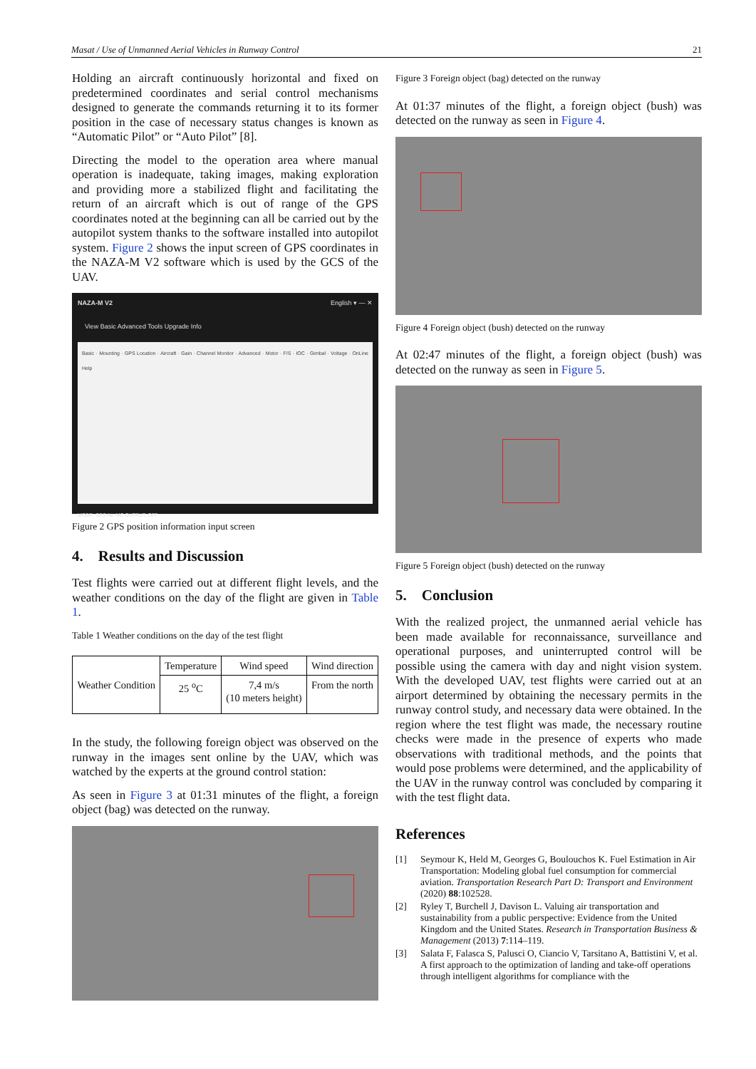Masat / Use of Unmanned Aerial Vehicles in Runway Control 21
Holding an aircraft continuously horizontal and fixed on predetermined coordinates and serial control mechanisms designed to generate the commands returning it to its former position in the case of necessary status changes is known as “Automatic Pilot” or “Auto Pilot” [8].
Directing the model to the operation area where manual operation is inadequate, taking images, making exploration and providing more a stabilized flight and facilitating the return of an aircraft which is out of range of the GPS coordinates noted at the beginning can all be carried out by the autopilot system thanks to the software installed into autopilot system. Figure 2 shows the input screen of GPS coordinates in the NAZA-M V2 software which is used by the GCS of the UAV.
NAZA-M V2 English ▾ — ✕
View Basic Advanced Tools Upgrade Info
Basic · Mounting · GPS Location · Aircraft · Gain · Channel Monitor · Advanced · Motor · F/S · IOC · Gimbal · Voltage · OnLine Help
MODE: GPS Att. MC OUTPUT: OFF
Figure 2 GPS position information input screen
4. Results and Discussion
Test flights were carried out at different flight levels, and the weather conditions on the day of the flight are given in Table 1.
Table 1 Weather conditions on the day of the test flight
| Weather Condition | Temperature | Wind speed | Wind direction |
| | 25 <sup>o</sup>C | 7,4 m/s (10 meters height) | From the north |
In the study, the following foreign object was observed on the runway in the images sent online by the UAV, which was watched by the experts at the ground control station:
As seen in Figure 3 at 01:31 minutes of the flight, a foreign object (bag) was detected on the runway.
Figure 3 Foreign object (bag) detected on the runway
At 01:37 minutes of the flight, a foreign object (bush) was detected on the runway as seen in Figure 4.
Figure 4 Foreign object (bush) detected on the runway
At 02:47 minutes of the flight, a foreign object (bush) was detected on the runway as seen in Figure 5.
Figure 5 Foreign object (bush) detected on the runway
5. Conclusion
With the realized project, the unmanned aerial vehicle has been made available for reconnaissance, surveillance and operational purposes, and uninterrupted control will be possible using the camera with day and night vision system. With the developed UAV, test flights were carried out at an airport determined by obtaining the necessary permits in the runway control study, and necessary data were obtained. In the region where the test flight was made, the necessary routine checks were made in the presence of experts who made observations with traditional methods, and the points that would pose problems were determined, and the applicability of the UAV in the runway control was concluded by comparing it with the test flight data.
References
[1] Seymour K, Held M, Georges G, Boulouchos K. Fuel Estimation in Air Transportation: Modeling global fuel consumption for commercial aviation. Transportation Research Part D: Transport and Environment (2020) 88:102528.
[2] Ryley T, Burchell J, Davison L. Valuing air transportation and sustainability from a public perspective: Evidence from the United Kingdom and the United States. Research in Transportation Business & Management (2013) 7:114–119.
[3] Salata F, Falasca S, Palusci O, Ciancio V, Tarsitano A, Battistini V, et al. A first approach to the optimization of landing and take-off operations through intelligent algorithms for compliance with the